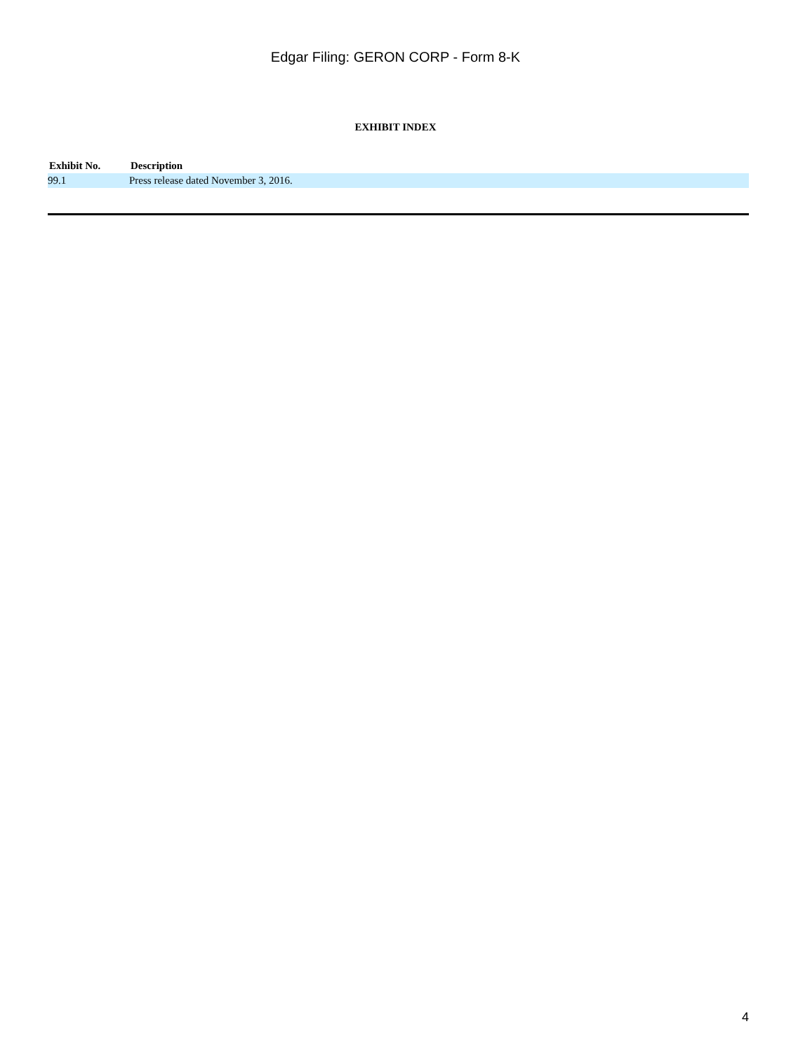Edgar Filing: GERON CORP - Form 8-K
EXHIBIT INDEX
| Exhibit No. | Description |
| --- | --- |
| 99.1 | Press release dated November 3, 2016. |
4